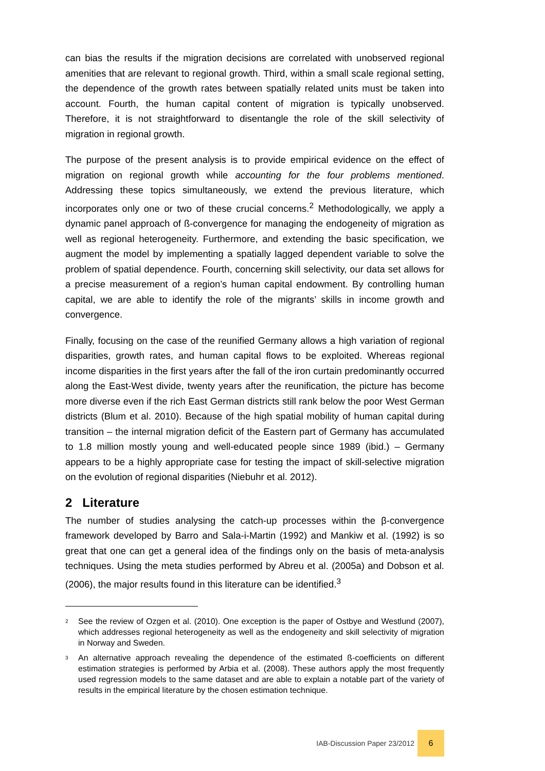can bias the results if the migration decisions are correlated with unobserved regional amenities that are relevant to regional growth. Third, within a small scale regional setting, the dependence of the growth rates between spatially related units must be taken into account. Fourth, the human capital content of migration is typically unobserved. Therefore, it is not straightforward to disentangle the role of the skill selectivity of migration in regional growth.
The purpose of the present analysis is to provide empirical evidence on the effect of migration on regional growth while accounting for the four problems mentioned. Addressing these topics simultaneously, we extend the previous literature, which incorporates only one or two of these crucial concerns.<sup>2</sup> Methodologically, we apply a dynamic panel approach of ß-convergence for managing the endogeneity of migration as well as regional heterogeneity. Furthermore, and extending the basic specification, we augment the model by implementing a spatially lagged dependent variable to solve the problem of spatial dependence. Fourth, concerning skill selectivity, our data set allows for a precise measurement of a region’s human capital endowment. By controlling human capital, we are able to identify the role of the migrants’ skills in income growth and convergence.
Finally, focusing on the case of the reunified Germany allows a high variation of regional disparities, growth rates, and human capital flows to be exploited. Whereas regional income disparities in the first years after the fall of the iron curtain predominantly occurred along the East-West divide, twenty years after the reunification, the picture has become more diverse even if the rich East German districts still rank below the poor West German districts (Blum et al. 2010). Because of the high spatial mobility of human capital during transition – the internal migration deficit of the Eastern part of Germany has accumulated to 1.8 million mostly young and well-educated people since 1989 (ibid.) – Germany appears to be a highly appropriate case for testing the impact of skill-selective migration on the evolution of regional disparities (Niebuhr et al. 2012).
2 Literature
The number of studies analysing the catch-up processes within the β-convergence framework developed by Barro and Sala-i-Martin (1992) and Mankiw et al. (1992) is so great that one can get a general idea of the findings only on the basis of meta-analysis techniques. Using the meta studies performed by Abreu et al. (2005a) and Dobson et al. (2006), the major results found in this literature can be identified.<sup>3</sup>
<sup>2</sup> See the review of Ozgen et al. (2010). One exception is the paper of Ostbye and Westlund (2007), which addresses regional heterogeneity as well as the endogeneity and skill selectivity of migration in Norway and Sweden.
<sup>3</sup> An alternative approach revealing the dependence of the estimated ß-coefficients on different estimation strategies is performed by Arbia et al. (2008). These authors apply the most frequently used regression models to the same dataset and are able to explain a notable part of the variety of results in the empirical literature by the chosen estimation technique.
IAB-Discussion Paper 23/2012
6